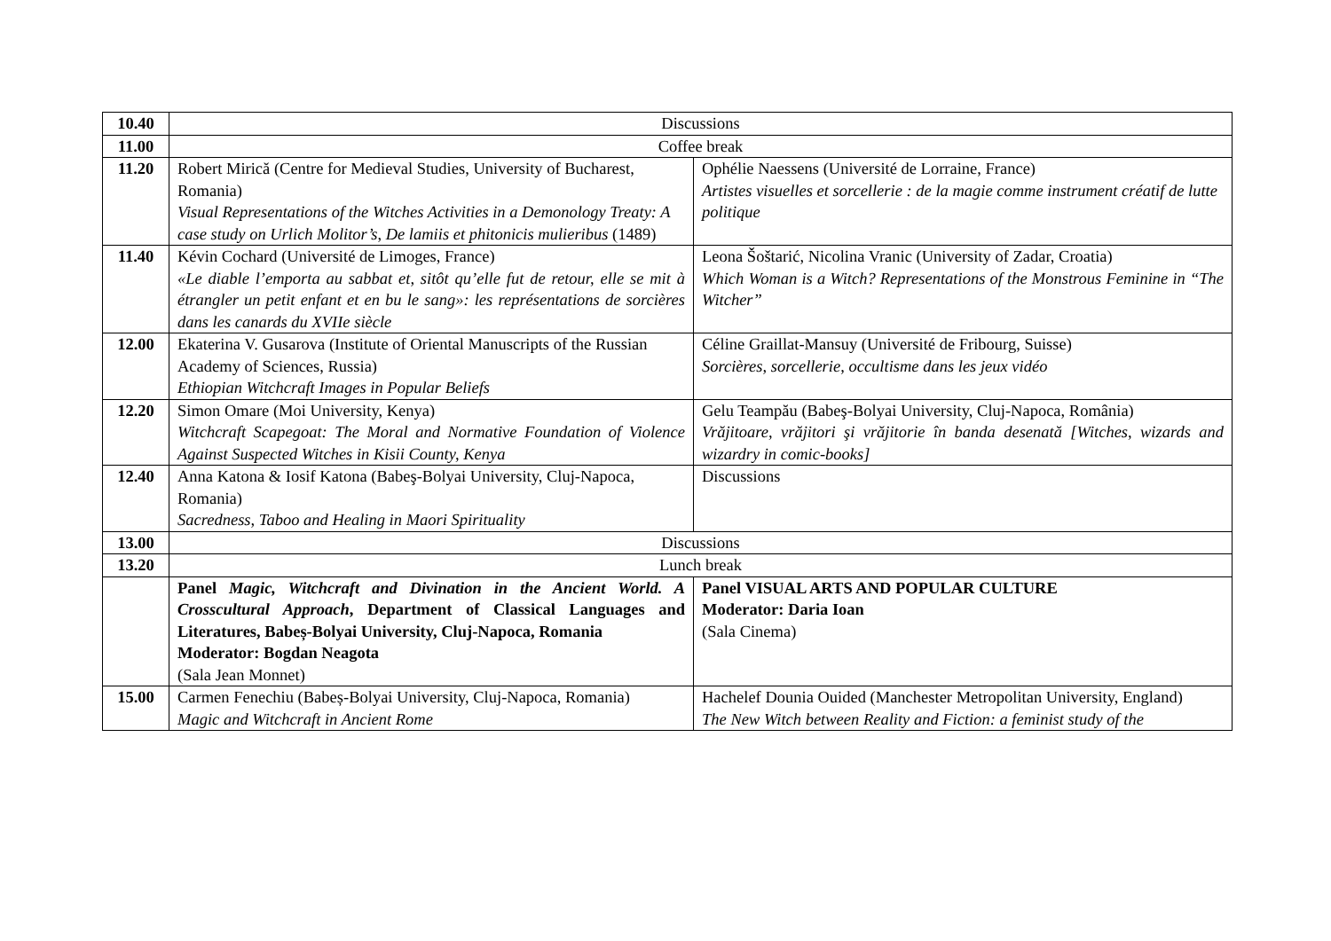| 10.40 | Discussions | |
| 11.00 | Coffee break | |
| 11.20 | Robert Mirică (Centre for Medieval Studies, University of Bucharest, Romania) Visual Representations of the Witches Activities in a Demonology Treaty: A case study on Urlich Molitor’s , De lamiis et phitonicis mulieribus (1489) | Ophélie Naessens (Université de Lorraine, France) Artistes visuelles et sorcellerie : de la magie comme instrument créatif de lutte politique |
| 11.40 | Kévin Cochard (Université de Limoges, France) «Le diable l’emporta au sabbat et, sitôt qu’elle fut de retour, elle se mit à étrangler un petit enfant et en bu le sang»: les représentations de sorcières dans les canards du XVIIe siècle | Leona Šoštarić, Nicolina Vranic (University of Zadar, Croatia) Which Woman is a Witch? Representations of the Monstrous Feminine in “The Witcher” |
| 12.00 | Ekaterina V. Gusarova (Institute of Oriental Manuscripts of the Russian Academy of Sciences, Russia) Ethiopian Witchcraft Images in Popular Beliefs | Céline Graillat-Mansuy (Université de Fribourg, Suisse) Sorcières, sorcellerie, occultisme dans les jeux vidéo |
| 12.20 | Simon Omare (Moi University, Kenya) Witchcraft Scapegoat: The Moral and Normative Foundation of Violence Against Suspected Witches in Kisii County, Kenya | Gelu Teampău (Babeş-Bolyai University, Cluj-Napoca, România) Vrăjitoare, vrăjitori şi vrăjitorie în banda desenată [Witches, wizards and wizardry in comic-books] |
| 12.40 | Anna Katona & Iosif Katona (Babeş-Bolyai University, Cluj-Napoca, Romania) Sacredness, Taboo and Healing in Maori Spirituality | Discussions |
| 13.00 | Discussions | |
| 13.20 | Lunch break | |
| | Panel Magic, Witchcraft and Divination in the Ancient World. A Crosscultural Approach , Department of Classical Languages and Literatures, Babeș-Bolyai University, Cluj-Napoca, Romania Moderator: Bogdan Neagota (Sala Jean Monnet) | Panel VISUAL ARTS AND POPULAR CULTURE Moderator: Daria Ioan (Sala Cinema) |
| 15.00 | Carmen Fenechiu (Babeș-Bolyai University, Cluj-Napoca, Romania) Magic and Witchcraft in Ancient Rome | Hachelef Dounia Ouided (Manchester Metropolitan University, England) The New Witch between Reality and Fiction: a feminist study of the |